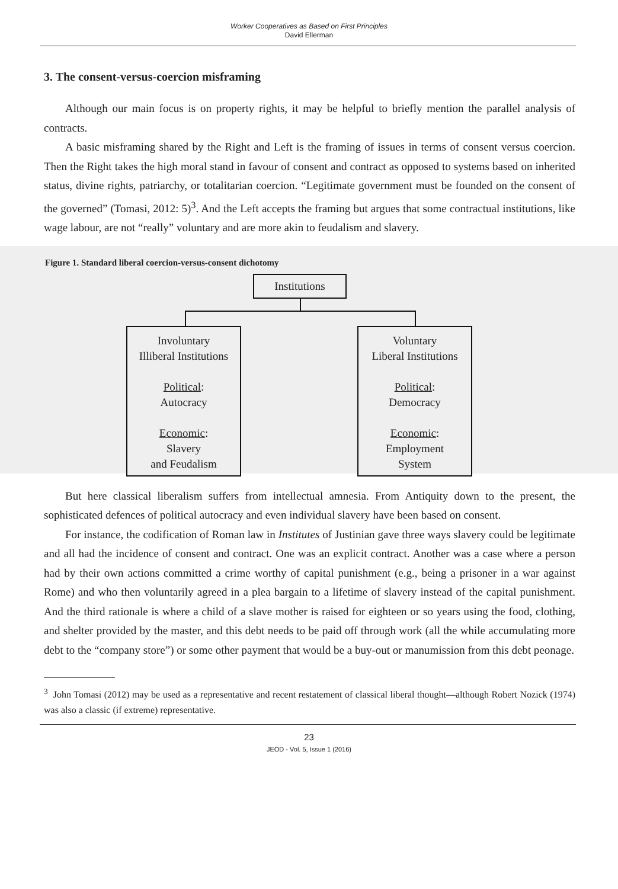Worker Cooperatives as Based on First Principles
David Ellerman
3. The consent-versus-coercion misframing
Although our main focus is on property rights, it may be helpful to briefly mention the parallel analysis of contracts.
A basic misframing shared by the Right and Left is the framing of issues in terms of consent versus coercion. Then the Right takes the high moral stand in favour of consent and contract as opposed to systems based on inherited status, divine rights, patriarchy, or totalitarian coercion. “Legitimate government must be founded on the consent of the governed” (Tomasi, 2012: 5)<sup>3</sup>. And the Left accepts the framing but argues that some contractual institutions, like wage labour, are not “really” voluntary and are more akin to feudalism and slavery.
Figure 1. Standard liberal coercion-versus-consent dichotomy
Institutions
Involuntary
Illiberal Institutions
Political:
Autocracy
Economic:
Slavery
and Feudalism
Voluntary
Liberal Institutions
Political:
Democracy
Economic:
Employment
System
But here classical liberalism suffers from intellectual amnesia. From Antiquity down to the present, the sophisticated defences of political autocracy and even individual slavery have been based on consent.
For instance, the codification of Roman law in Institutes of Justinian gave three ways slavery could be legitimate and all had the incidence of consent and contract. One was an explicit contract. Another was a case where a person had by their own actions committed a crime worthy of capital punishment (e.g., being a prisoner in a war against Rome) and who then voluntarily agreed in a plea bargain to a lifetime of slavery instead of the capital punishment. And the third rationale is where a child of a slave mother is raised for eighteen or so years using the food, clothing, and shelter provided by the master, and this debt needs to be paid off through work (all the while accumulating more debt to the “company store”) or some other payment that would be a buy-out or manumission from this debt peonage.
<sup>3</sup> John Tomasi (2012) may be used as a representative and recent restatement of classical liberal thought—although Robert Nozick (1974) was also a classic (if extreme) representative.
23
JEOD - Vol. 5, Issue 1 (2016)